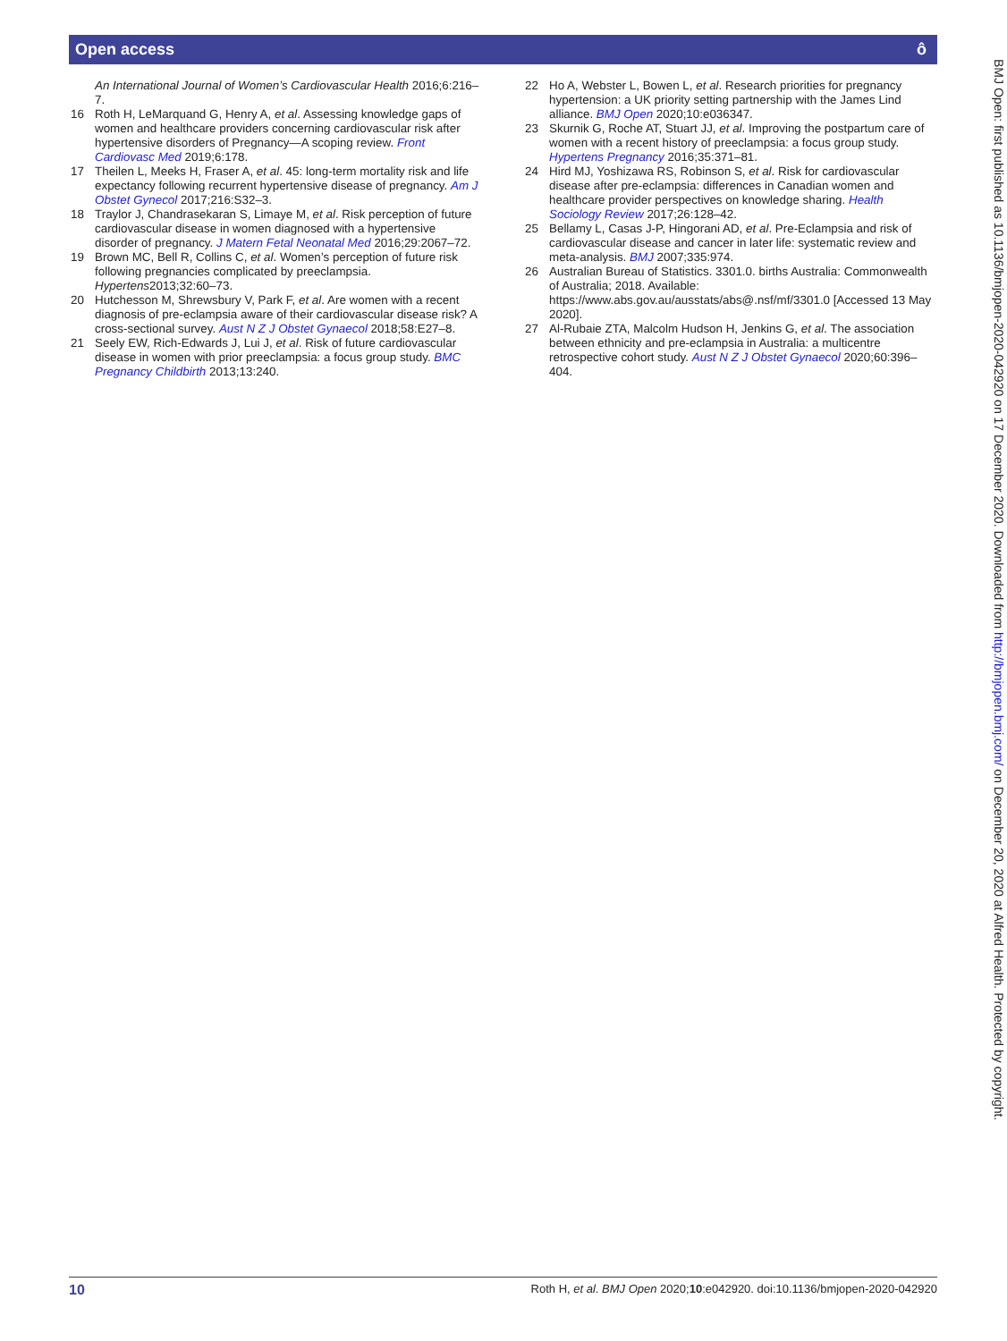Open access ô
An International Journal of Women’s Cardiovascular Health 2016;6:216–7.
16 Roth H, LeMarquand G, Henry A, et al. Assessing knowledge gaps of women and healthcare providers concerning cardiovascular risk after hypertensive disorders of Pregnancy—A scoping review. Front Cardiovasc Med 2019;6:178.
17 Theilen L, Meeks H, Fraser A, et al. 45: long-term mortality risk and life expectancy following recurrent hypertensive disease of pregnancy. Am J Obstet Gynecol 2017;216:S32–3.
18 Traylor J, Chandrasekaran S, Limaye M, et al. Risk perception of future cardiovascular disease in women diagnosed with a hypertensive disorder of pregnancy. J Matern Fetal Neonatal Med 2016;29:2067–72.
19 Brown MC, Bell R, Collins C, et al. Women’s perception of future risk following pregnancies complicated by preeclampsia. Hypertens2013;32:60–73.
20 Hutchesson M, Shrewsbury V, Park F, et al. Are women with a recent diagnosis of pre-eclampsia aware of their cardiovascular disease risk? A cross-sectional survey. Aust N Z J Obstet Gynaecol 2018;58:E27–8.
21 Seely EW, Rich-Edwards J, Lui J, et al. Risk of future cardiovascular disease in women with prior preeclampsia: a focus group study. BMC Pregnancy Childbirth 2013;13:240.
22 Ho A, Webster L, Bowen L, et al. Research priorities for pregnancy hypertension: a UK priority setting partnership with the James Lind alliance. BMJ Open 2020;10:e036347.
23 Skurnik G, Roche AT, Stuart JJ, et al. Improving the postpartum care of women with a recent history of preeclampsia: a focus group study. Hypertens Pregnancy 2016;35:371–81.
24 Hird MJ, Yoshizawa RS, Robinson S, et al. Risk for cardiovascular disease after pre-eclampsia: differences in Canadian women and healthcare provider perspectives on knowledge sharing. Health Sociology Review 2017;26:128–42.
25 Bellamy L, Casas J-P, Hingorani AD, et al. Pre-Eclampsia and risk of cardiovascular disease and cancer in later life: systematic review and meta-analysis. BMJ 2007;335:974.
26 Australian Bureau of Statistics. 3301.0. births Australia: Commonwealth of Australia; 2018. Available: https://www.abs.gov.au/ausstats/abs@.nsf/mf/3301.0 [Accessed 13 May 2020].
27 Al-Rubaie ZTA, Malcolm Hudson H, Jenkins G, et al. The association between ethnicity and pre-eclampsia in Australia: a multicentre retrospective cohort study. Aust N Z J Obstet Gynaecol 2020;60:396–404.
BMJ Open: first published as 10.1136/bmjopen-2020-042920 on 17 December 2020. Downloaded from http://bmjopen.bmj.com/ on December 20, 2020 at Alfred Health. Protected by copyright.
10 Roth H, et al. BMJ Open 2020;10:e042920. doi:10.1136/bmjopen-2020-042920